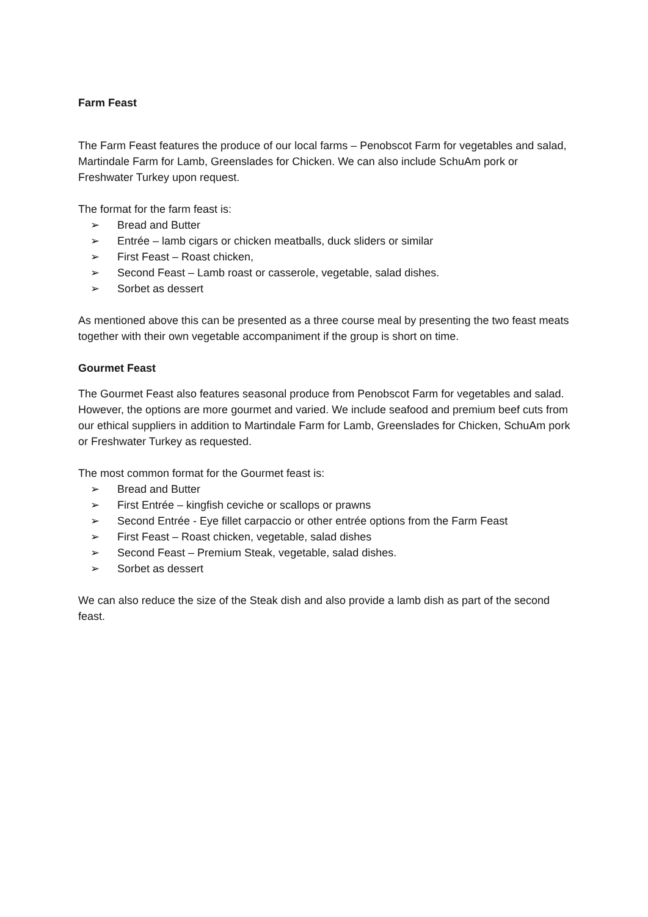Farm Feast
The Farm Feast features the produce of our local farms – Penobscot Farm for vegetables and salad, Martindale Farm for Lamb, Greenslades for Chicken. We can also include SchuAm pork or Freshwater Turkey upon request.
The format for the farm feast is:
➢ Bread and Butter
➢ Entrée – lamb cigars or chicken meatballs, duck sliders or similar
➢ First Feast – Roast chicken,
➢ Second Feast – Lamb roast or casserole, vegetable, salad dishes.
➢ Sorbet as dessert
As mentioned above this can be presented as a three course meal by presenting the two feast meats together with their own vegetable accompaniment if the group is short on time.
Gourmet Feast
The Gourmet Feast also features seasonal produce from Penobscot Farm for vegetables and salad. However, the options are more gourmet and varied. We include seafood and premium beef cuts from our ethical suppliers in addition to Martindale Farm for Lamb, Greenslades for Chicken, SchuAm pork or Freshwater Turkey as requested.
The most common format for the Gourmet feast is:
➢ Bread and Butter
➢ First Entrée – kingfish ceviche or scallops or prawns
➢ Second Entrée - Eye fillet carpaccio or other entrée options from the Farm Feast
➢ First Feast – Roast chicken, vegetable, salad dishes
➢ Second Feast – Premium Steak, vegetable, salad dishes.
➢ Sorbet as dessert
We can also reduce the size of the Steak dish and also provide a lamb dish as part of the second feast.